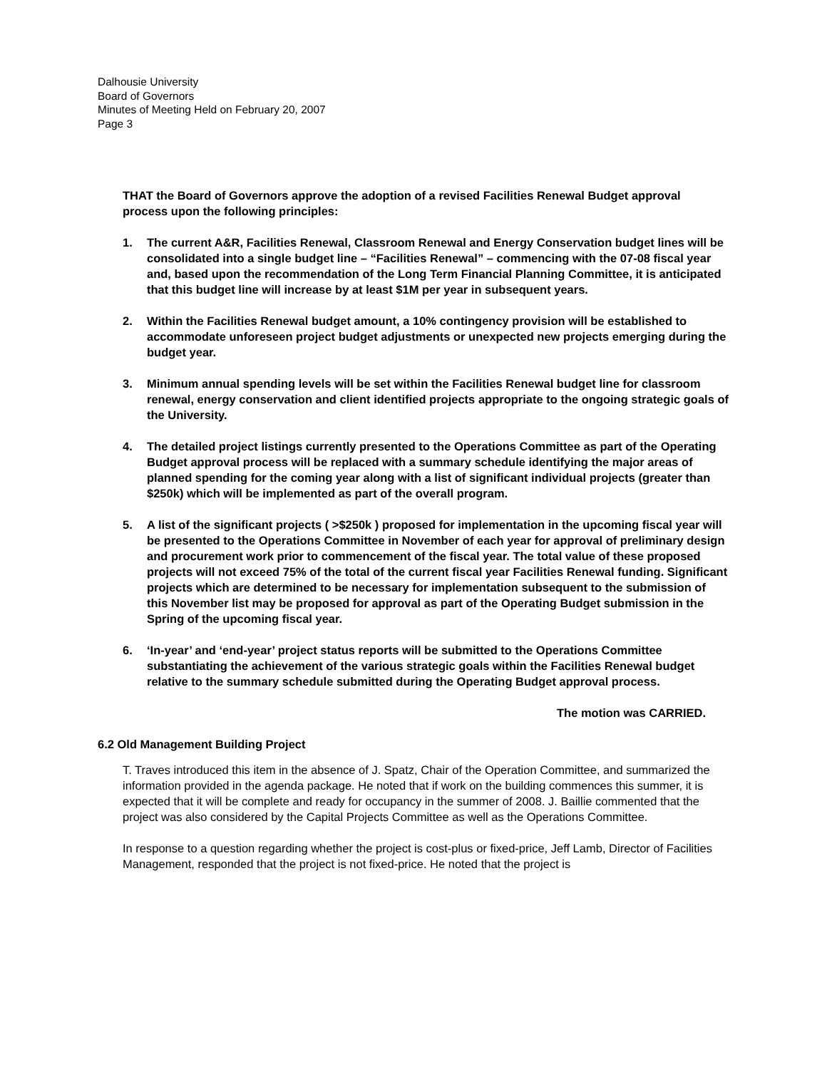Dalhousie University
Board of Governors
Minutes of Meeting Held on February 20, 2007
Page 3
THAT the Board of Governors approve the adoption of a revised Facilities Renewal Budget approval process upon the following principles:
1. The current A&R, Facilities Renewal, Classroom Renewal and Energy Conservation budget lines will be consolidated into a single budget line – “Facilities Renewal” – commencing with the 07-08 fiscal year and, based upon the recommendation of the Long Term Financial Planning Committee, it is anticipated that this budget line will increase by at least $1M per year in subsequent years.
2. Within the Facilities Renewal budget amount, a 10% contingency provision will be established to accommodate unforeseen project budget adjustments or unexpected new projects emerging during the budget year.
3. Minimum annual spending levels will be set within the Facilities Renewal budget line for classroom renewal, energy conservation and client identified projects appropriate to the ongoing strategic goals of the University.
4. The detailed project listings currently presented to the Operations Committee as part of the Operating Budget approval process will be replaced with a summary schedule identifying the major areas of planned spending for the coming year along with a list of significant individual projects (greater than $250k) which will be implemented as part of the overall program.
5. A list of the significant projects ( >$250k ) proposed for implementation in the upcoming fiscal year will be presented to the Operations Committee in November of each year for approval of preliminary design and procurement work prior to commencement of the fiscal year. The total value of these proposed projects will not exceed 75% of the total of the current fiscal year Facilities Renewal funding. Significant projects which are determined to be necessary for implementation subsequent to the submission of this November list may be proposed for approval as part of the Operating Budget submission in the Spring of the upcoming fiscal year.
6. ‘In-year’ and ‘end-year’ project status reports will be submitted to the Operations Committee substantiating the achievement of the various strategic goals within the Facilities Renewal budget relative to the summary schedule submitted during the Operating Budget approval process.
The motion was CARRIED.
6.2 Old Management Building Project
T. Traves introduced this item in the absence of J. Spatz, Chair of the Operation Committee, and summarized the information provided in the agenda package. He noted that if work on the building commences this summer, it is expected that it will be complete and ready for occupancy in the summer of 2008. J. Baillie commented that the project was also considered by the Capital Projects Committee as well as the Operations Committee.
In response to a question regarding whether the project is cost-plus or fixed-price, Jeff Lamb, Director of Facilities Management, responded that the project is not fixed-price. He noted that the project is